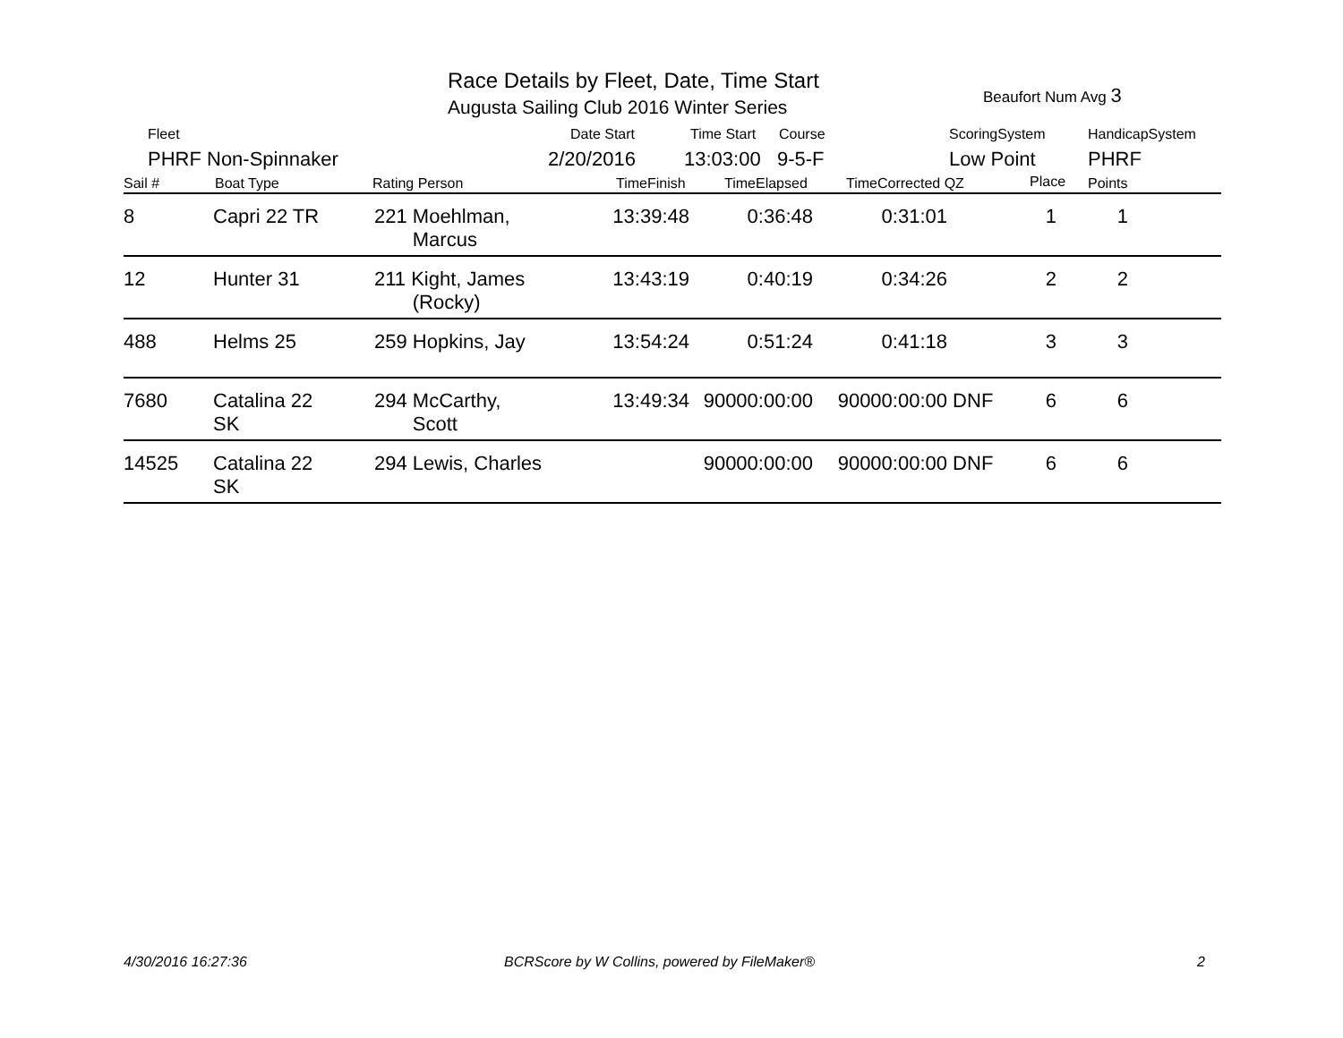Race Details by Fleet, Date, Time Start
Augusta Sailing Club 2016 Winter Series
Beaufort Num Avg 3
Fleet Date Start Time Start Course ScoringSystem HandicapSystem
PHRF Non-Spinnaker 2/20/2016 13:03:00 9-5-F Low Point PHRF
Sail # Boat Type Rating Person TimeFinish TimeElapsed TimeCorrected QZ Place Points
| 8 | Capri 22 TR | 221 Moehlman, Marcus | 13:39:48 | 0:36:48 | 0:31:01 | | 1 | 1 | |
| 12 | Hunter 31 | 211 Kight, James (Rocky) | 13:43:19 | 0:40:19 | 0:34:26 | | 2 | 2 | |
| 488 | Helms 25 | 259 Hopkins, Jay | 13:54:24 | 0:51:24 | 0:41:18 | | 3 | 3 | |
| 7680 | Catalina 22 SK | 294 McCarthy, Scott | 13:49:34 | 90000:00:00 | 90000:00:00 | DNF | 6 | 6 | |
| 14525 | Catalina 22 SK | 294 Lewis, Charles | | 90000:00:00 | 90000:00:00 | DNF | 6 | 6 | |
4/30/2016 16:27:36
BCRScore by W Collins, powered by FileMaker®
2